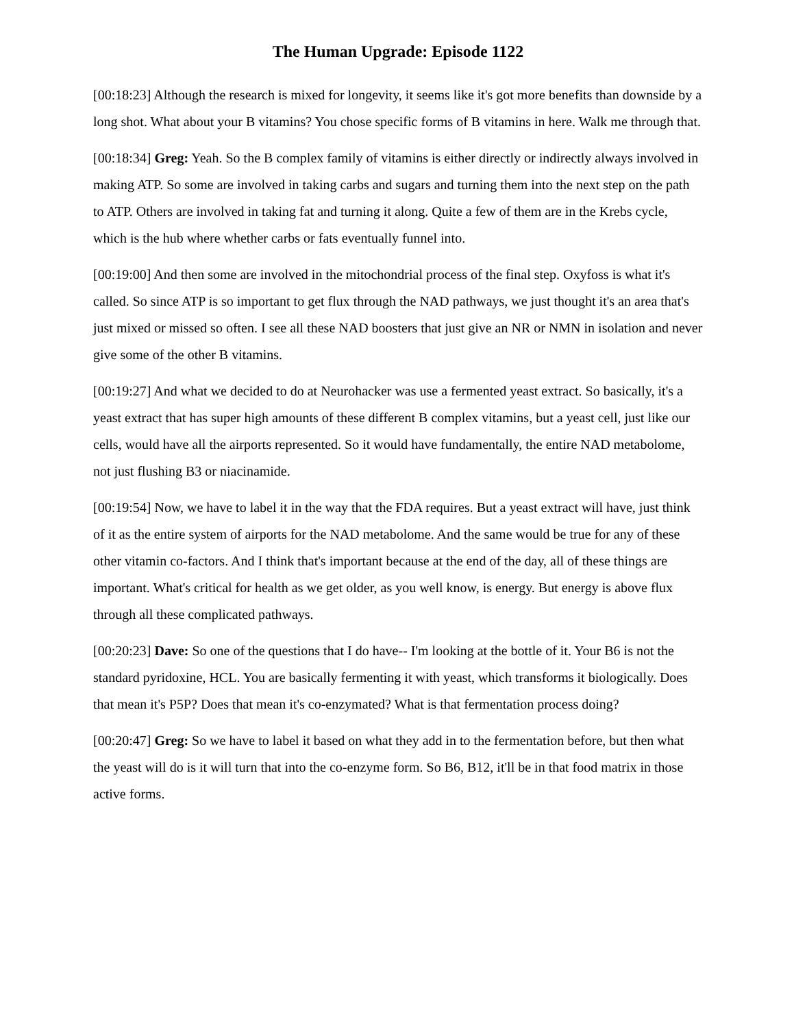The Human Upgrade: Episode 1122
[00:18:23] Although the research is mixed for longevity, it seems like it's got more benefits than downside by a long shot. What about your B vitamins? You chose specific forms of B vitamins in here. Walk me through that.
[00:18:34] Greg: Yeah. So the B complex family of vitamins is either directly or indirectly always involved in making ATP. So some are involved in taking carbs and sugars and turning them into the next step on the path to ATP. Others are involved in taking fat and turning it along. Quite a few of them are in the Krebs cycle, which is the hub where whether carbs or fats eventually funnel into.
[00:19:00] And then some are involved in the mitochondrial process of the final step. Oxyfoss is what it's called. So since ATP is so important to get flux through the NAD pathways, we just thought it's an area that's just mixed or missed so often. I see all these NAD boosters that just give an NR or NMN in isolation and never give some of the other B vitamins.
[00:19:27] And what we decided to do at Neurohacker was use a fermented yeast extract. So basically, it's a yeast extract that has super high amounts of these different B complex vitamins, but a yeast cell, just like our cells, would have all the airports represented. So it would have fundamentally, the entire NAD metabolome, not just flushing B3 or niacinamide.
[00:19:54] Now, we have to label it in the way that the FDA requires. But a yeast extract will have, just think of it as the entire system of airports for the NAD metabolome. And the same would be true for any of these other vitamin co-factors. And I think that's important because at the end of the day, all of these things are important. What's critical for health as we get older, as you well know, is energy. But energy is above flux through all these complicated pathways.
[00:20:23] Dave: So one of the questions that I do have-- I'm looking at the bottle of it. Your B6 is not the standard pyridoxine, HCL. You are basically fermenting it with yeast, which transforms it biologically. Does that mean it's P5P? Does that mean it's co-enzymated? What is that fermentation process doing?
[00:20:47] Greg: So we have to label it based on what they add in to the fermentation before, but then what the yeast will do is it will turn that into the co-enzyme form. So B6, B12, it'll be in that food matrix in those active forms.